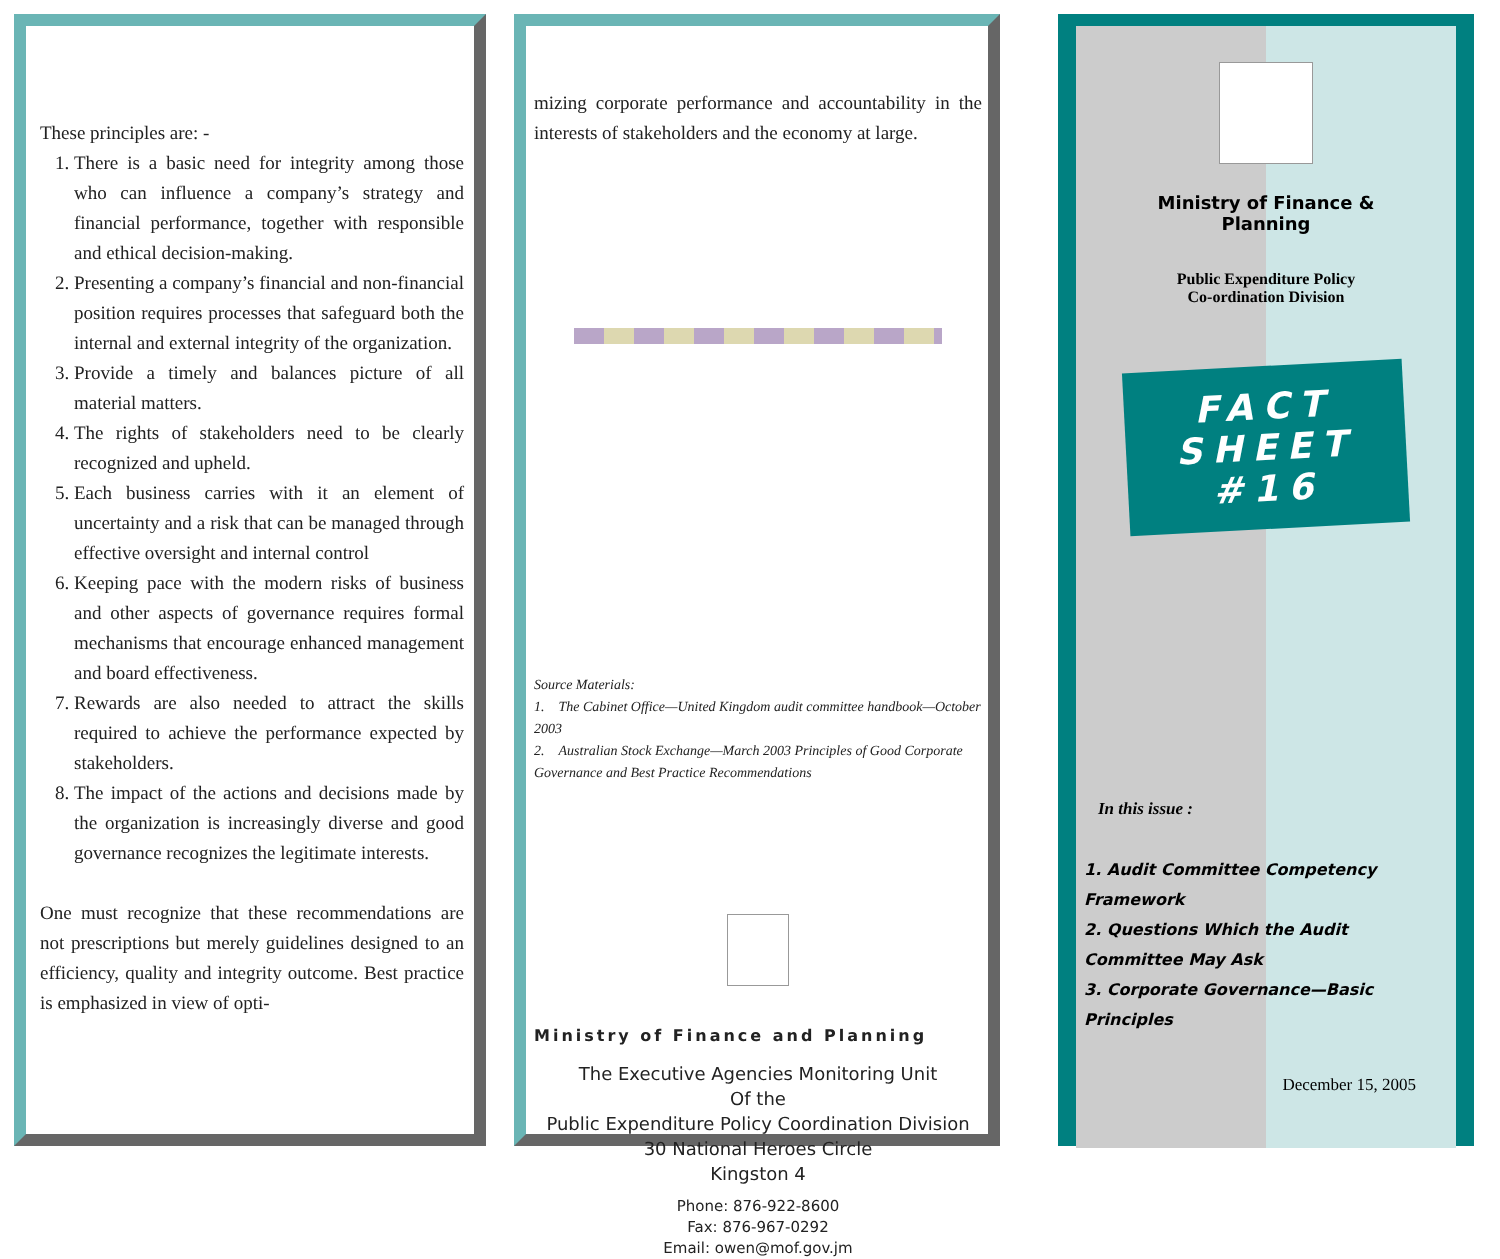These principles are: -
1. There is a basic need for integrity among those who can influence a company’s strategy and financial performance, together with responsible and ethical decision-making.
2. Presenting a company’s financial and non-financial position requires processes that safeguard both the internal and external integrity of the organization.
3. Provide a timely and balances picture of all material matters.
4. The rights of stakeholders need to be clearly recognized and upheld.
5. Each business carries with it an element of uncertainty and a risk that can be managed through effective oversight and internal control
6. Keeping pace with the modern risks of business and other aspects of governance requires formal mechanisms that encourage enhanced management and board effectiveness.
7. Rewards are also needed to attract the skills required to achieve the performance expected by stakeholders.
8. The impact of the actions and decisions made by the organization is increasingly diverse and good governance recognizes the legitimate interests.
One must recognize that these recommendations are not prescriptions but merely guidelines designed to an efficiency, quality and integrity outcome. Best practice is emphasized in view of opti-
mizing corporate performance and accountability in the interests of stakeholders and the economy at large.
Source Materials:
1. The Cabinet Office—United Kingdom audit committee handbook—October 2003
2. Australian Stock Exchange—March 2003 Principles of Good Corporate Governance and Best Practice Recommendations
Ministry of Finance and Planning
The Executive Agencies Monitoring Unit
Of the
Public Expenditure Policy Coordination Division
30 National Heroes Circle
Kingston 4
Phone: 876-922-8600
Fax: 876-967-0292
Email: owen@mof.gov.jm
Ministry of Finance &
Planning
Public Expenditure Policy
Co-ordination Division
FACT
SHEET
#16
In this issue :
1. Audit Committee Competency Framework
2. Questions Which the Audit Committee May Ask
3. Corporate Governance—Basic Principles
December 15, 2005